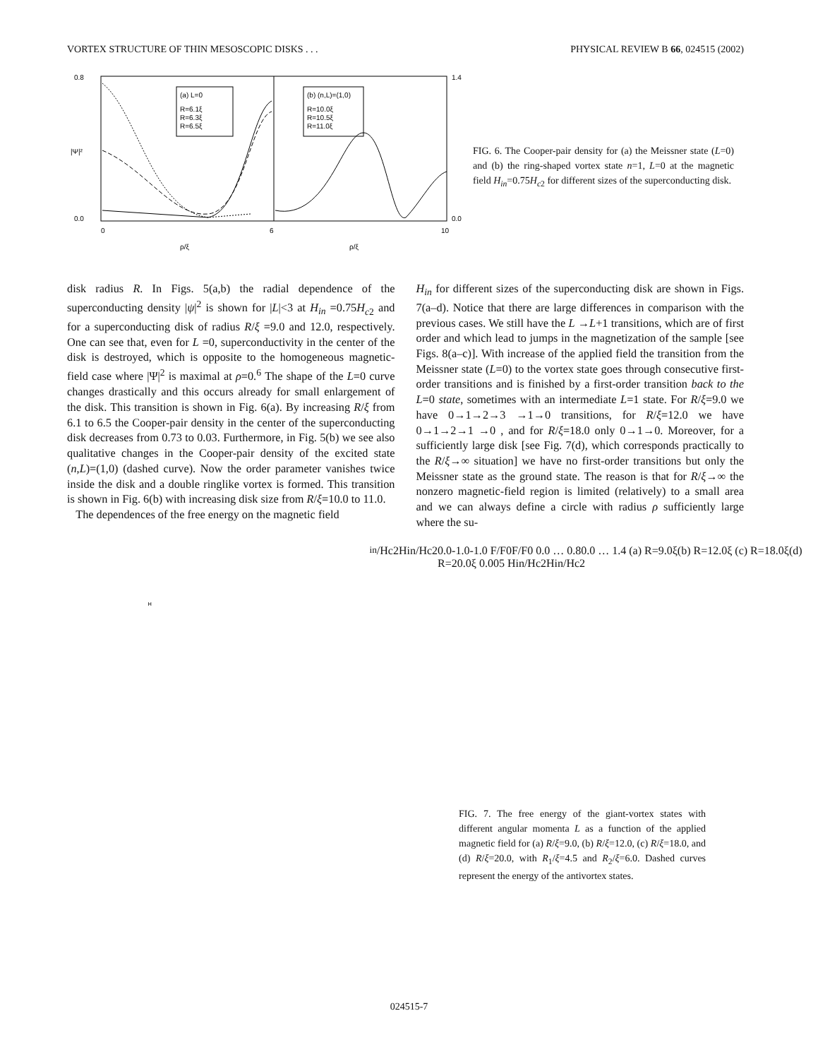VORTEX STRUCTURE OF THIN MESOSCOPIC DISKS . . . PHYSICAL REVIEW B 66, 024515 (2002)
0.8
0.0
1.4
0.0
|Ψ|²
(a) L=0
R=6.1ξ
R=6.3ξ
R=6.5ξ
(b) (n,L)=(1,0)
R=10.0ξ
R=10.5ξ
R=11.0ξ
0
6
10
ρ/ξ
ρ/ξ
FIG. 6. The Cooper-pair density for (a) the Meissner state (L=0) and (b) the ring-shaped vortex state n=1, L=0 at the magnetic field H<sub>in</sub>=0.75H<sub>c2</sub> for different sizes of the superconducting disk.
disk radius R. In Figs. 5(a,b) the radial dependence of the superconducting density |ψ|<sup>2</sup> is shown for |L|<3 at H<sub>in</sub> =0.75H<sub>c2</sub> and for a superconducting disk of radius R/ξ =9.0 and 12.0, respectively. One can see that, even for L =0, superconductivity in the center of the disk is destroyed, which is opposite to the homogeneous magnetic-field case where |Ψ|<sup>2</sup> is maximal at ρ=0.<sup>6</sup> The shape of the L=0 curve changes drastically and this occurs already for small enlargement of the disk. This transition is shown in Fig. 6(a). By increasing R/ξ from 6.1 to 6.5 the Cooper-pair density in the center of the superconducting disk decreases from 0.73 to 0.03. Furthermore, in Fig. 5(b) we see also qualitative changes in the Cooper-pair density of the excited state (n,L)=(1,0) (dashed curve). Now the order parameter vanishes twice inside the disk and a double ringlike vortex is formed. This transition is shown in Fig. 6(b) with increasing disk size from R/ξ=10.0 to 11.0.
The dependences of the free energy on the magnetic field
H<sub>in</sub> for different sizes of the superconducting disk are shown in Figs. 7(a–d). Notice that there are large differences in comparison with the previous cases. We still have the L →L+1 transitions, which are of first order and which lead to jumps in the magnetization of the sample [see Figs. 8(a–c)]. With increase of the applied field the transition from the Meissner state (L=0) to the vortex state goes through consecutive first-order transitions and is finished by a first-order transition back to the L=0 state, sometimes with an intermediate L=1 state. For R/ξ=9.0 we have 0→1→2→3 →1→0 transitions, for R/ξ=12.0 we have 0→1→2→1 →0 , and for R/ξ=18.0 only 0→1→0. Moreover, for a sufficiently large disk [see Fig. 7(d), which corresponds practically to the R/ξ→∞ situation] we have no first-order transitions but only the Meissner state as the ground state. The reason is that for R/ξ→∞ the nonzero magnetic-field region is limited (relatively) to a small area and we can always define a circle with radius ρ sufficiently large where the su-
Hin/Hc2
Hin/Hc2
0.0
-1.0
-1.0
F/F0
F/F0
0.0 … 0.8
0.0 … 1.4
(a) R=9.0ξ
(b) R=12.0ξ
(c) R=18.0ξ
(d) R=20.0ξ
0.0
0
5
Hin/Hc2
Hin/Hc2
FIG. 7. The free energy of the giant-vortex states with different angular momenta L as a function of the applied magnetic field for (a) R/ξ=9.0, (b) R/ξ=12.0, (c) R/ξ=18.0, and (d) R/ξ=20.0, with R<sub>1</sub>/ξ=4.5 and R<sub>2</sub>/ξ=6.0. Dashed curves represent the energy of the antivortex states.
024515-7